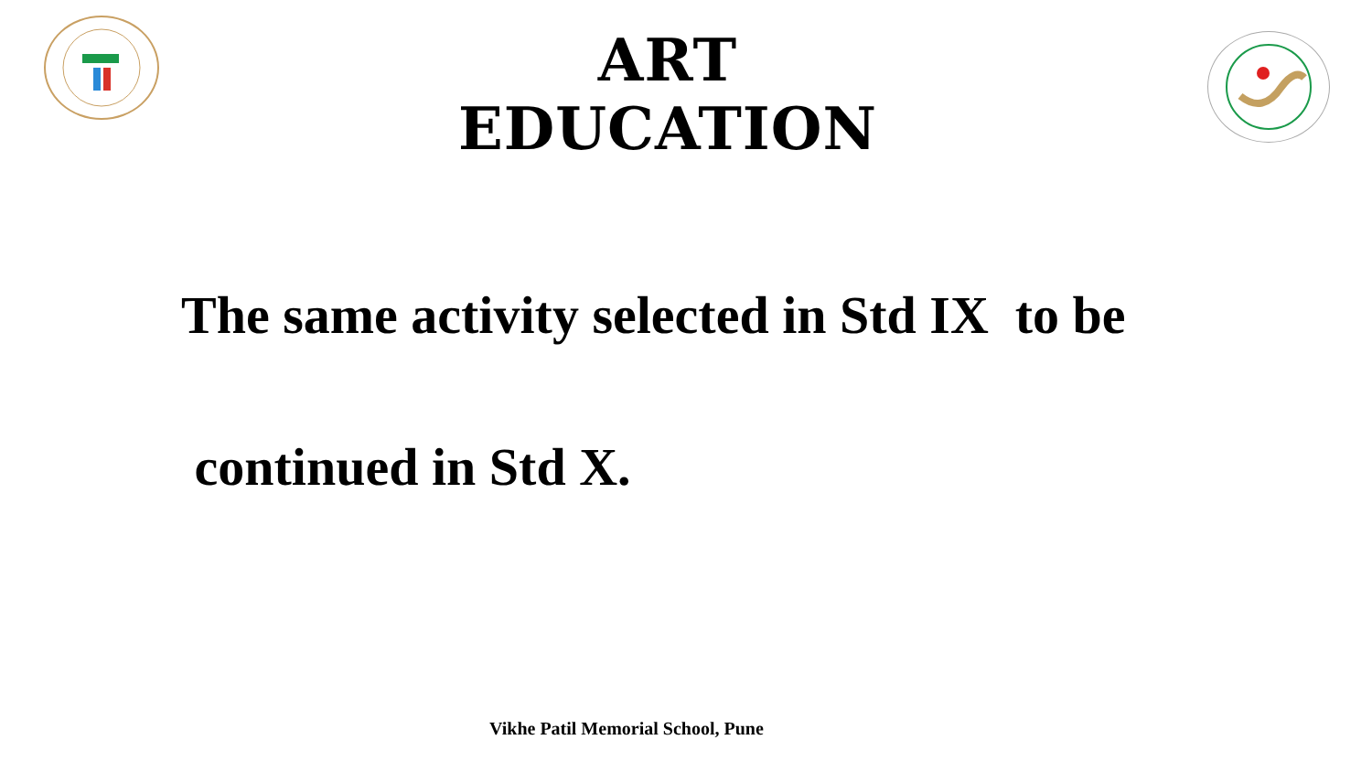ART EDUCATION
The same activity selected in Std IX to be
continued in Std X.
Vikhe Patil Memorial School, Pune